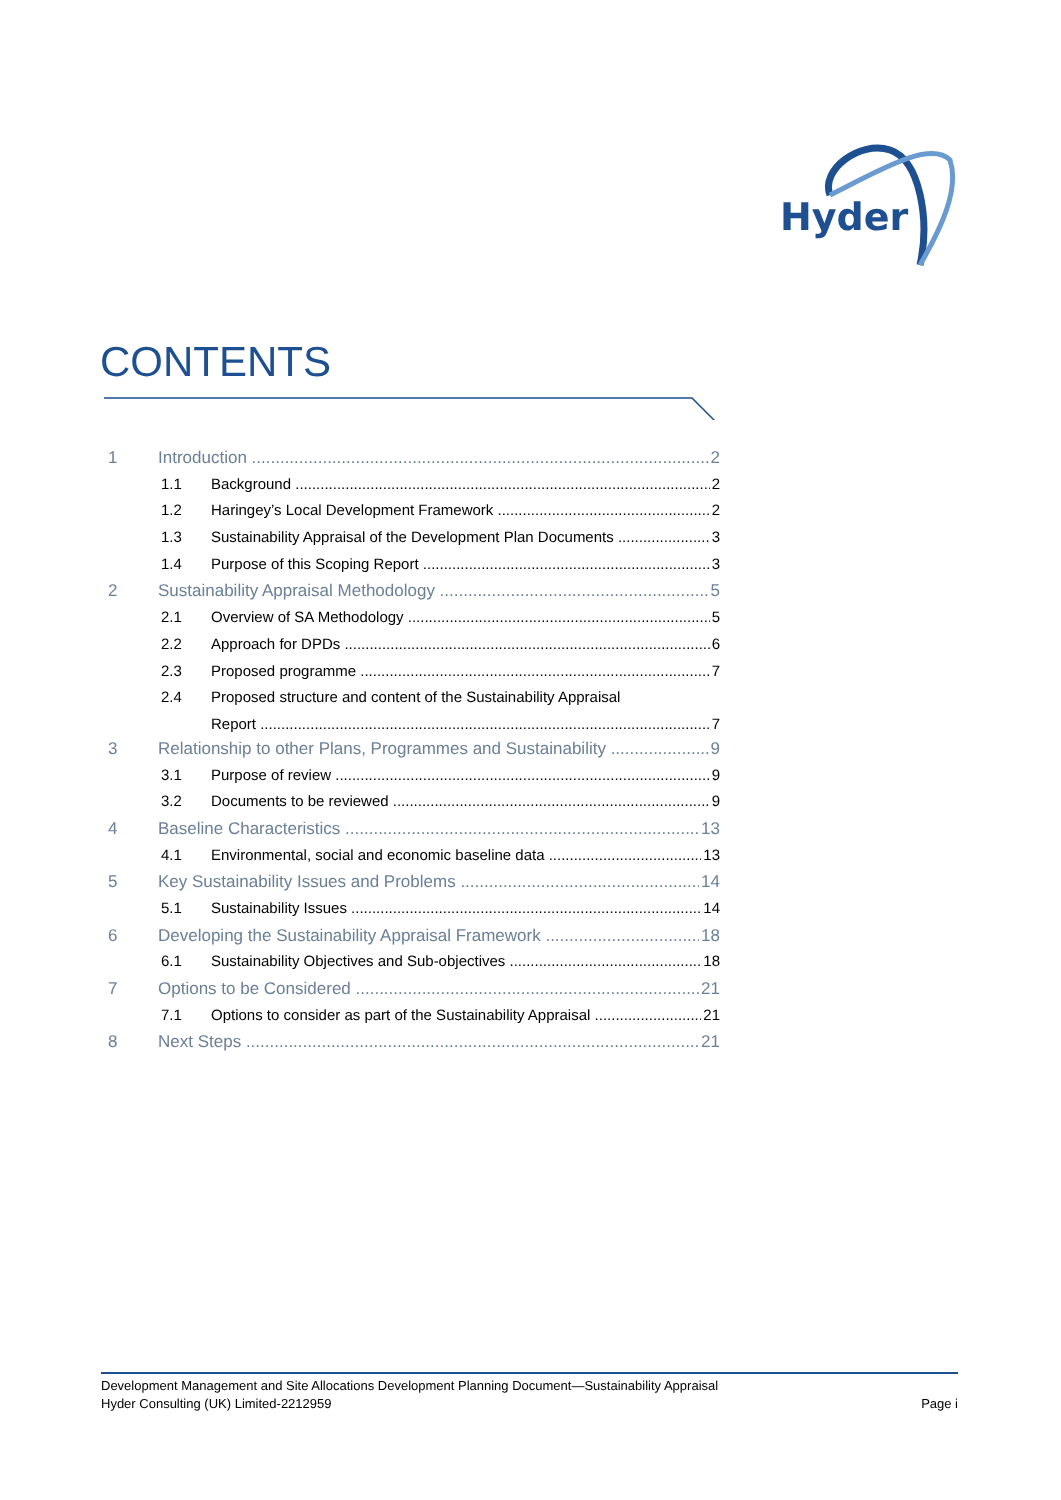Hyder
CONTENTS
1 Introduction 2
1.1 Background 2
1.2 Haringey’s Local Development Framework 2
1.3 Sustainability Appraisal of the Development Plan Documents 3
1.4 Purpose of this Scoping Report 3
2 Sustainability Appraisal Methodology 5
2.1 Overview of SA Methodology 5
2.2 Approach for DPDs 6
2.3 Proposed programme 7
2.4 Proposed structure and content of the Sustainability Appraisal
Report 7
3 Relationship to other Plans, Programmes and Sustainability 9
3.1 Purpose of review 9
3.2 Documents to be reviewed 9
4 Baseline Characteristics 13
4.1 Environmental, social and economic baseline data 13
5 Key Sustainability Issues and Problems 14
5.1 Sustainability Issues 14
6 Developing the Sustainability Appraisal Framework 18
6.1 Sustainability Objectives and Sub-objectives 18
7 Options to be Considered 21
7.1 Options to consider as part of the Sustainability Appraisal 21
8 Next Steps 21
Development Management and Site Allocations Development Planning Document—Sustainability Appraisal
Hyder Consulting (UK) Limited-2212959 Page i